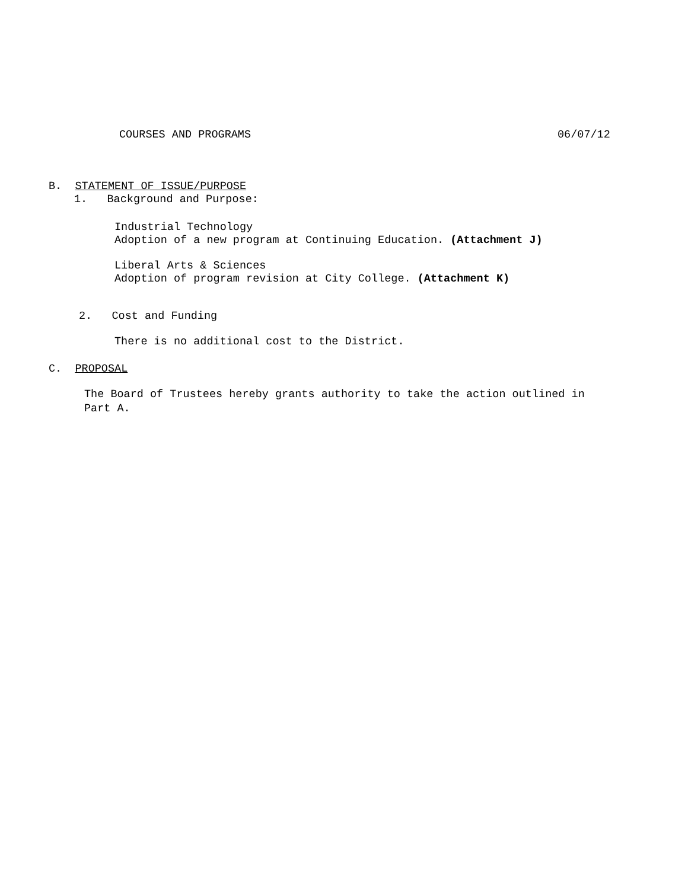COURSES AND PROGRAMS
06/07/12
B. STATEMENT OF ISSUE/PURPOSE
1. Background and Purpose:
Industrial Technology
Adoption of a new program at Continuing Education. (Attachment J)
Liberal Arts & Sciences
Adoption of program revision at City College. (Attachment K)
2. Cost and Funding
There is no additional cost to the District.
C. PROPOSAL
The Board of Trustees hereby grants authority to take the action outlined in
Part A.